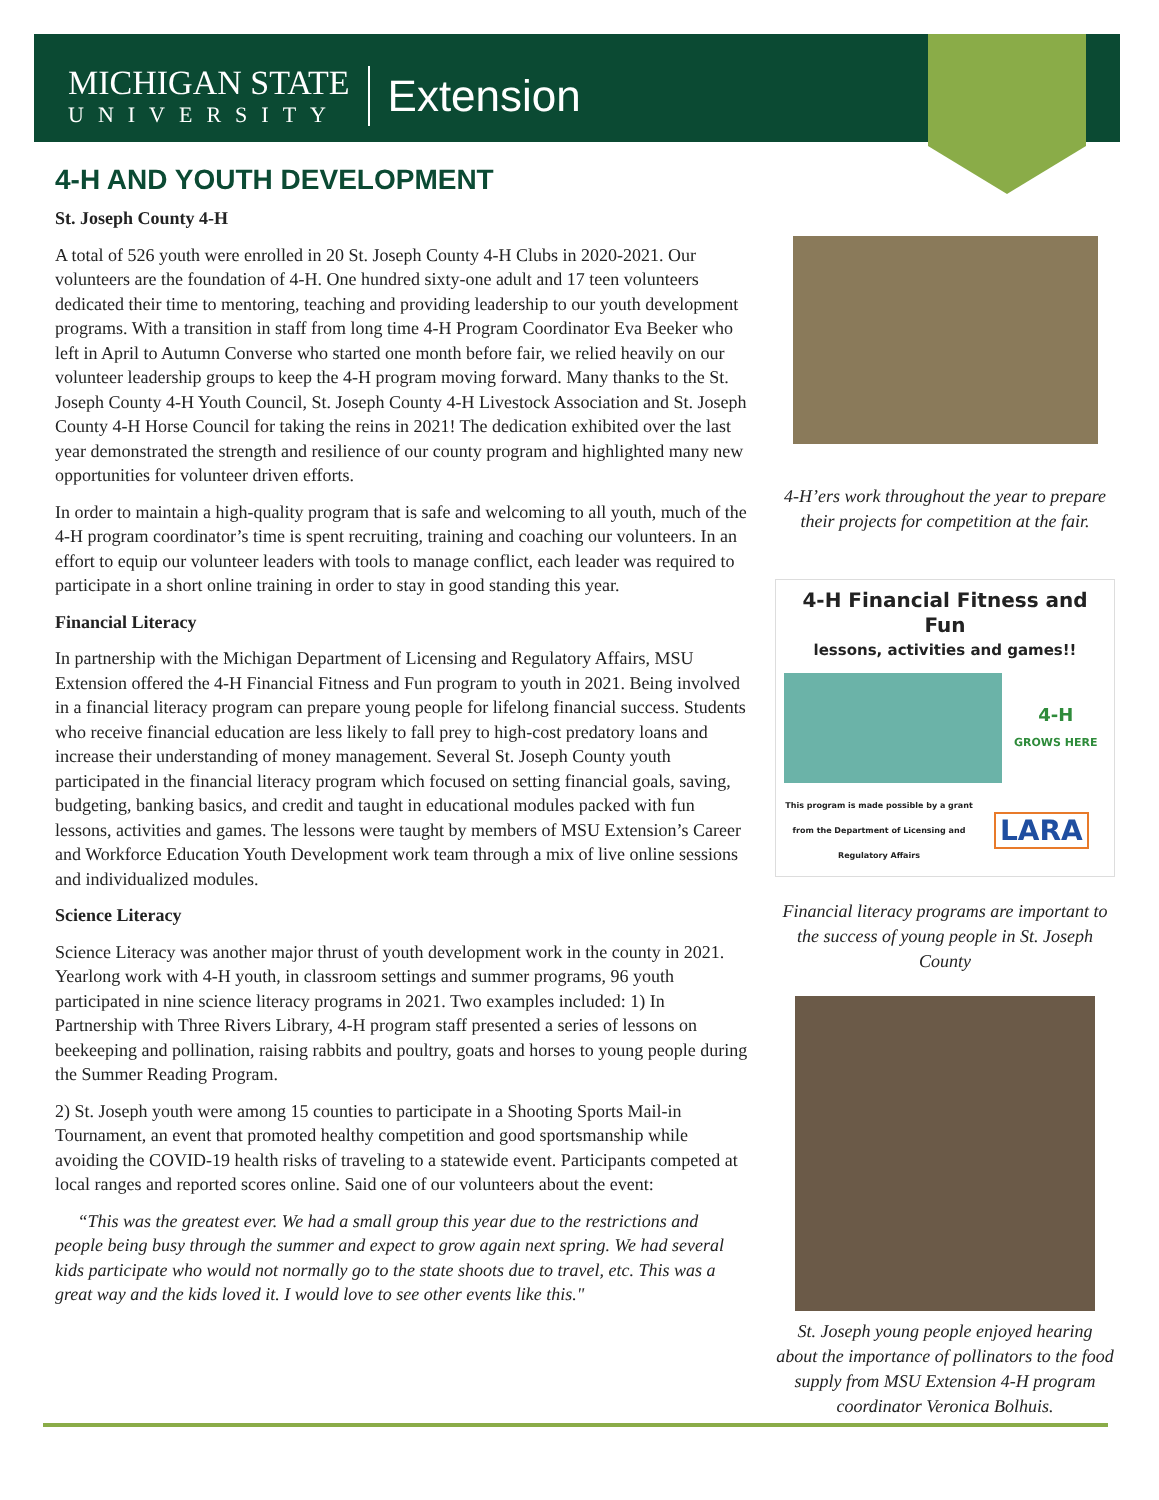MICHIGAN STATE
UNIVERSITY
Extension
4-H AND YOUTH DEVELOPMENT
St. Joseph County 4-H
A total of 526 youth were enrolled in 20 St. Joseph County 4-H Clubs in 2020-2021. Our volunteers are the foundation of 4-H. One hundred sixty-one adult and 17 teen volunteers dedicated their time to mentoring, teaching and providing leadership to our youth development programs. With a transition in staff from long time 4-H Program Coordinator Eva Beeker who left in April to Autumn Converse who started one month before fair, we relied heavily on our volunteer leadership groups to keep the 4-H program moving forward. Many thanks to the St. Joseph County 4-H Youth Council, St. Joseph County 4-H Livestock Association and St. Joseph County 4-H Horse Council for taking the reins in 2021! The dedication exhibited over the last year demonstrated the strength and resilience of our county program and highlighted many new opportunities for volunteer driven efforts.
In order to maintain a high-quality program that is safe and welcoming to all youth, much of the 4-H program coordinator’s time is spent recruiting, training and coaching our volunteers. In an effort to equip our volunteer leaders with tools to manage conflict, each leader was required to participate in a short online training in order to stay in good standing this year.
Financial Literacy
In partnership with the Michigan Department of Licensing and Regulatory Affairs, MSU Extension offered the 4-H Financial Fitness and Fun program to youth in 2021. Being involved in a financial literacy program can prepare young people for lifelong financial success. Students who receive financial education are less likely to fall prey to high-cost predatory loans and increase their understanding of money management. Several St. Joseph County youth participated in the financial literacy program which focused on setting financial goals, saving, budgeting, banking basics, and credit and taught in educational modules packed with fun lessons, activities and games. The lessons were taught by members of MSU Extension’s Career and Workforce Education Youth Development work team through a mix of live online sessions and individualized modules.
Science Literacy
Science Literacy was another major thrust of youth development work in the county in 2021. Yearlong work with 4-H youth, in classroom settings and summer programs, 96 youth participated in nine science literacy programs in 2021. Two examples included: 1) In Partnership with Three Rivers Library, 4-H program staff presented a series of lessons on beekeeping and pollination, raising rabbits and poultry, goats and horses to young people during the Summer Reading Program.
2) St. Joseph youth were among 15 counties to participate in a Shooting Sports Mail-in Tournament, an event that promoted healthy competition and good sportsmanship while avoiding the COVID-19 health risks of traveling to a statewide event. Participants competed at local ranges and reported scores online. Said one of our volunteers about the event:
“This was the greatest ever. We had a small group this year due to the restrictions and people being busy through the summer and expect to grow again next spring. We had several kids participate who would not normally go to the state shoots due to travel, etc. This was a great way and the kids loved it. I would love to see other events like this."
4-H’ers work throughout the year to prepare their projects for competition at the fair.
4-H Financial Fitness and Fun
lessons, activities and games!!
4-H
GROWS HERE
This program is made possible by a grant from the Department of Licensing and Regulatory Affairs
LARA
Financial literacy programs are important to the success of young people in St. Joseph County
St. Joseph young people enjoyed hearing about the importance of pollinators to the food supply from MSU Extension 4-H program coordinator Veronica Bolhuis.